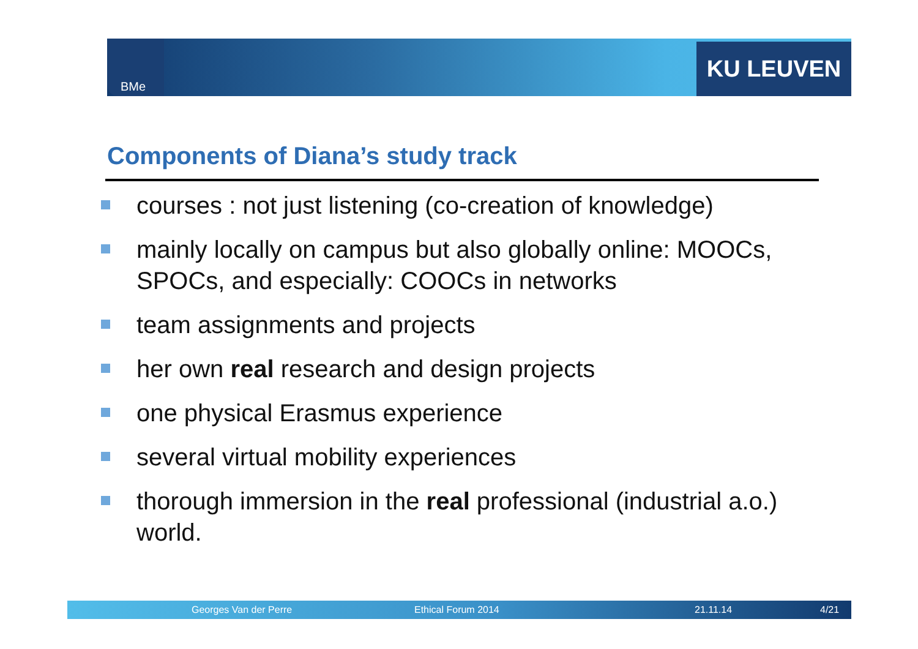BMe KU LEUVEN
Components of Diana’s study track
courses : not just listening (co-creation of knowledge)
mainly locally on campus but also globally online: MOOCs, SPOCs, and especially: COOCs in networks
team assignments and projects
her own real research and design projects
one physical Erasmus experience
several virtual mobility experiences
thorough immersion in the real professional (industrial a.o.) world.
Georges Van der Perre Ethical Forum 2014 21.11.14 4/21